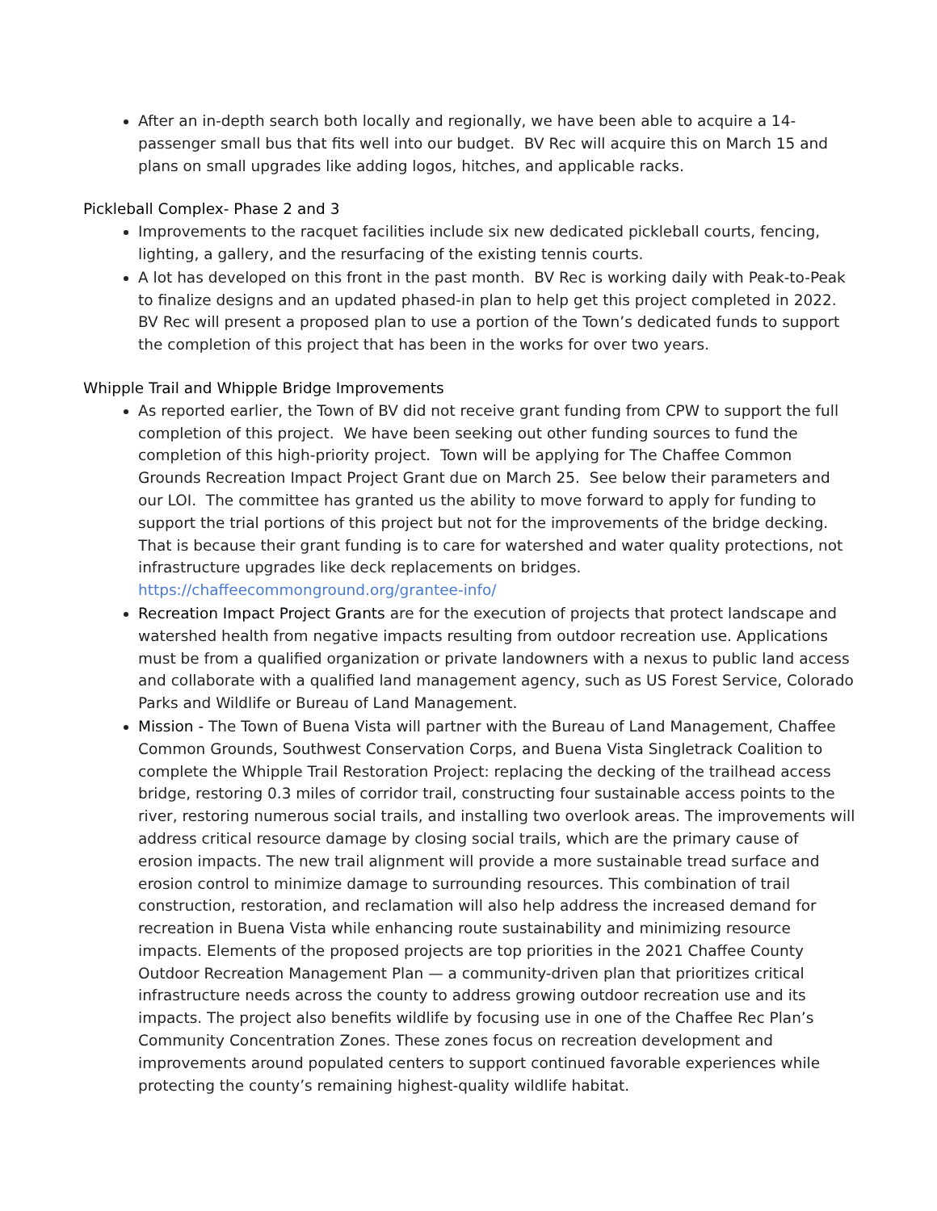After an in-depth search both locally and regionally, we have been able to acquire a 14-passenger small bus that fits well into our budget. BV Rec will acquire this on March 15 and plans on small upgrades like adding logos, hitches, and applicable racks.
Pickleball Complex- Phase 2 and 3
Improvements to the racquet facilities include six new dedicated pickleball courts, fencing, lighting, a gallery, and the resurfacing of the existing tennis courts.
A lot has developed on this front in the past month. BV Rec is working daily with Peak-to-Peak to finalize designs and an updated phased-in plan to help get this project completed in 2022. BV Rec will present a proposed plan to use a portion of the Town’s dedicated funds to support the completion of this project that has been in the works for over two years.
Whipple Trail and Whipple Bridge Improvements
As reported earlier, the Town of BV did not receive grant funding from CPW to support the full completion of this project. We have been seeking out other funding sources to fund the completion of this high-priority project. Town will be applying for The Chaffee Common Grounds Recreation Impact Project Grant due on March 25. See below their parameters and our LOI. The committee has granted us the ability to move forward to apply for funding to support the trial portions of this project but not for the improvements of the bridge decking. That is because their grant funding is to care for watershed and water quality protections, not infrastructure upgrades like deck replacements on bridges. https://chaffeecommonground.org/grantee-info/
Recreation Impact Project Grants are for the execution of projects that protect landscape and watershed health from negative impacts resulting from outdoor recreation use. Applications must be from a qualified organization or private landowners with a nexus to public land access and collaborate with a qualified land management agency, such as US Forest Service, Colorado Parks and Wildlife or Bureau of Land Management.
Mission - The Town of Buena Vista will partner with the Bureau of Land Management, Chaffee Common Grounds, Southwest Conservation Corps, and Buena Vista Singletrack Coalition to complete the Whipple Trail Restoration Project: replacing the decking of the trailhead access bridge, restoring 0.3 miles of corridor trail, constructing four sustainable access points to the river, restoring numerous social trails, and installing two overlook areas. The improvements will address critical resource damage by closing social trails, which are the primary cause of erosion impacts. The new trail alignment will provide a more sustainable tread surface and erosion control to minimize damage to surrounding resources. This combination of trail construction, restoration, and reclamation will also help address the increased demand for recreation in Buena Vista while enhancing route sustainability and minimizing resource impacts. Elements of the proposed projects are top priorities in the 2021 Chaffee County Outdoor Recreation Management Plan — a community-driven plan that prioritizes critical infrastructure needs across the county to address growing outdoor recreation use and its impacts. The project also benefits wildlife by focusing use in one of the Chaffee Rec Plan’s Community Concentration Zones. These zones focus on recreation development and improvements around populated centers to support continued favorable experiences while protecting the county’s remaining highest-quality wildlife habitat.